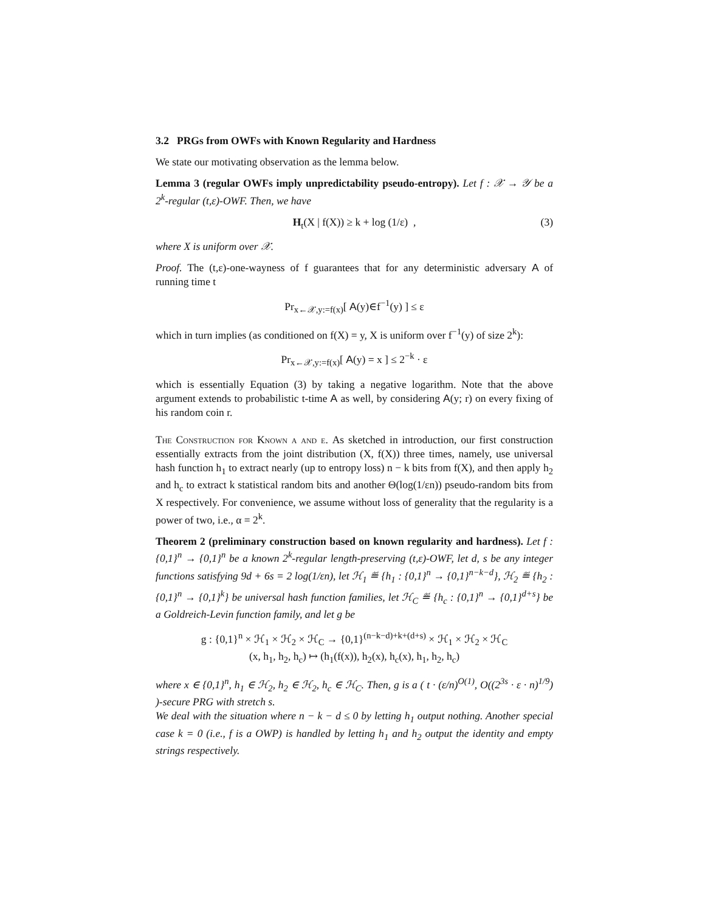3.2 PRGs from OWFs with Known Regularity and Hardness
We state our motivating observation as the lemma below.
Lemma 3 (regular OWFs imply unpredictability pseudo-entropy). Let f : 𝒳 → 𝒴 be a 2<sup>k</sup>-regular (t,ε)-OWF. Then, we have
H<sub>t</sub>(X | f(X)) ≥ k + log (1/ε) , (3)
where X is uniform over 𝒳.
Proof. The (t,ε)-one-wayness of f guarantees that for any deterministic adversary A of running time t
Pr<sub>x←𝒳,y:=f(x)</sub>[ A(y)∈f<sup>−1</sup>(y) ] ≤ ε
which in turn implies (as conditioned on f(X) = y, X is uniform over f<sup>−1</sup>(y) of size 2<sup>k</sup>):
Pr<sub>x←𝒳,y:=f(x)</sub>[ A(y) = x ] ≤ 2<sup>−k</sup> · ε
which is essentially Equation (3) by taking a negative logarithm. Note that the above argument extends to probabilistic t-time A as well, by considering A(y; r) on every fixing of his random coin r.
The Construction for Known α and ε. As sketched in introduction, our first construction essentially extracts from the joint distribution (X, f(X)) three times, namely, use universal hash function h<sub>1</sub> to extract nearly (up to entropy loss) n − k bits from f(X), and then apply h<sub>2</sub> and h<sub>c</sub> to extract k statistical random bits and another Θ(log(1/εn)) pseudo-random bits from X respectively. For convenience, we assume without loss of generality that the regularity is a power of two, i.e., α = 2<sup>k</sup>.
Theorem 2 (preliminary construction based on known regularity and hardness). Let f : {0,1}<sup>n</sup> → {0,1}<sup>n</sup> be a known 2<sup>k</sup>-regular length-preserving (t,ε)-OWF, let d, s be any integer functions satisfying 9d + 6s = 2 log(1/εn), let ℋ<sub>1</sub> ≝ {h<sub>1</sub> : {0,1}<sup>n</sup> → {0,1}<sup>n−k−d</sup>}, ℋ<sub>2</sub> ≝ {h<sub>2</sub> : {0,1}<sup>n</sup> → {0,1}<sup>k</sup>} be universal hash function families, let ℋ<sub>C</sub> ≝ {h<sub>c</sub> : {0,1}<sup>n</sup> → {0,1}<sup>d+s</sup>} be a Goldreich-Levin function family, and let g be
g : {0,1}<sup>n</sup> × ℋ<sub>1</sub> × ℋ<sub>2</sub> × ℋ<sub>C</sub> → {0,1}<sup>(n−k−d)+k+(d+s)</sup> × ℋ<sub>1</sub> × ℋ<sub>2</sub> × ℋ<sub>C</sub>
(x, h<sub>1</sub>, h<sub>2</sub>, h<sub>c</sub>) ↦ (h<sub>1</sub>(f(x)), h<sub>2</sub>(x), h<sub>c</sub>(x), h<sub>1</sub>, h<sub>2</sub>, h<sub>c</sub>)
where x ∈ {0,1}<sup>n</sup>, h<sub>1</sub> ∈ ℋ<sub>2</sub>, h<sub>2</sub> ∈ ℋ<sub>2</sub>, h<sub>c</sub> ∈ ℋ<sub>C</sub>. Then, g is a ( t · (ε/n)<sup>O(1)</sup>, O((2<sup>3s</sup> · ε · n)<sup>1/9</sup>) )-secure PRG with stretch s.
We deal with the situation where n − k − d ≤ 0 by letting h<sub>1</sub> output nothing. Another special case k = 0 (i.e., f is a OWP) is handled by letting h<sub>1</sub> and h<sub>2</sub> output the identity and empty strings respectively.